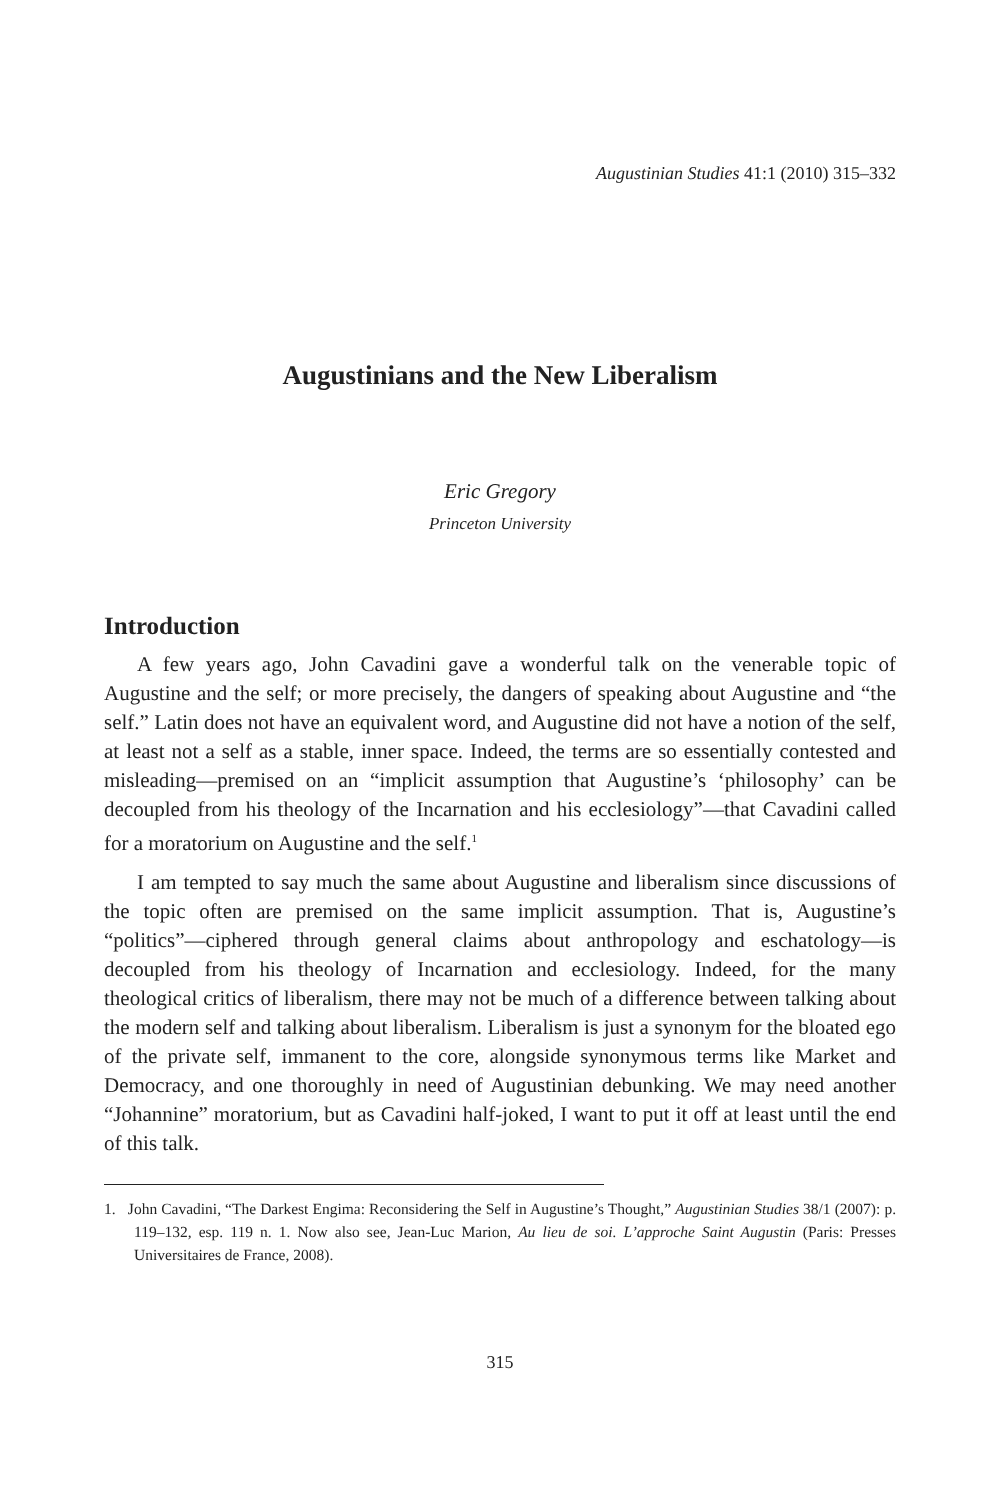Augustinian Studies 41:1 (2010) 315–332
Augustinians and the New Liberalism
Eric Gregory
Princeton University
Introduction
A few years ago, John Cavadini gave a wonderful talk on the venerable topic of Augustine and the self; or more precisely, the dangers of speaking about Augustine and “the self.” Latin does not have an equivalent word, and Augustine did not have a notion of the self, at least not a self as a stable, inner space. Indeed, the terms are so essentially contested and misleading—premised on an “implicit assumption that Augustine’s ‘philosophy’ can be decoupled from his theology of the Incarnation and his ecclesiology”—that Cavadini called for a moratorium on Augustine and the self.<sup>1</sup>
I am tempted to say much the same about Augustine and liberalism since discussions of the topic often are premised on the same implicit assumption. That is, Augustine’s “politics”—ciphered through general claims about anthropology and eschatology—is decoupled from his theology of Incarnation and ecclesiology. Indeed, for the many theological critics of liberalism, there may not be much of a difference between talking about the modern self and talking about liberalism. Liberalism is just a synonym for the bloated ego of the private self, immanent to the core, alongside synonymous terms like Market and Democracy, and one thoroughly in need of Augustinian debunking. We may need another “Johannine” moratorium, but as Cavadini half-joked, I want to put it off at least until the end of this talk.
1. John Cavadini, “The Darkest Engima: Reconsidering the Self in Augustine’s Thought,” Augustinian Studies 38/1 (2007): p. 119–132, esp. 119 n. 1. Now also see, Jean-Luc Marion, Au lieu de soi. L’approche Saint Augustin (Paris: Presses Universitaires de France, 2008).
315